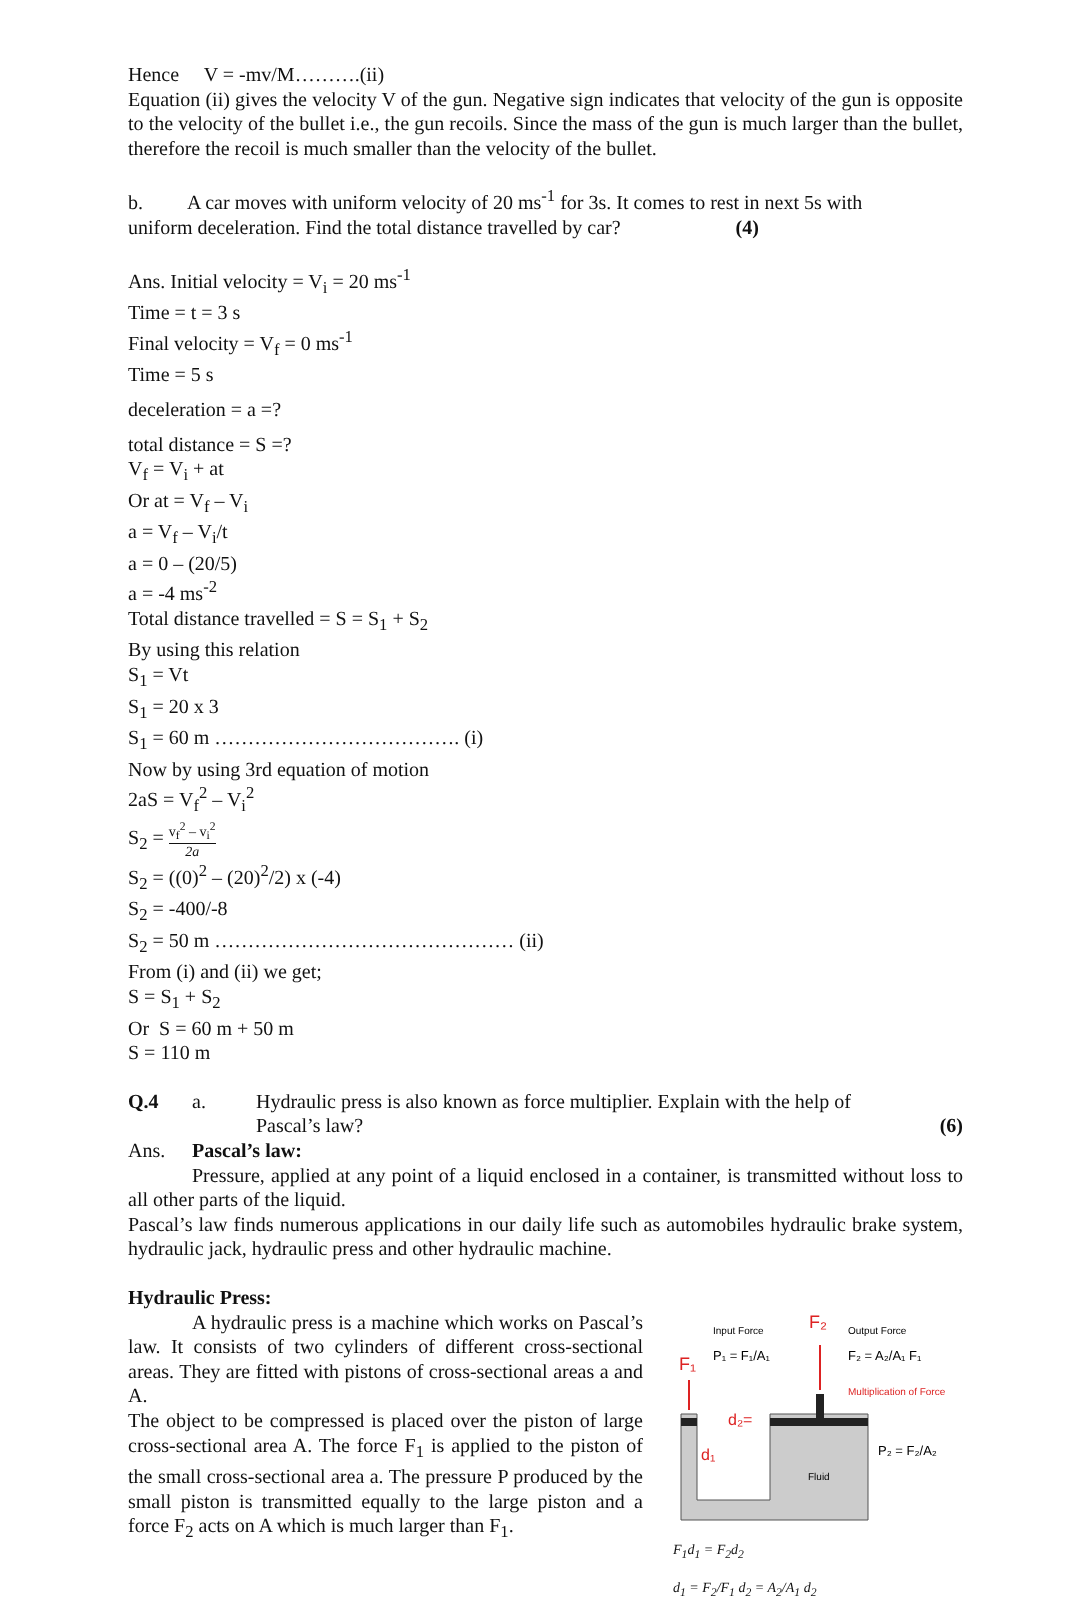Hence V = -mv/M……….(ii)
Equation (ii) gives the velocity V of the gun. Negative sign indicates that velocity of the gun is opposite to the velocity of the bullet i.e., the gun recoils. Since the mass of the gun is much larger than the bullet, therefore the recoil is much smaller than the velocity of the bullet.
b. A car moves with uniform velocity of 20 ms<sup>-1</sup> for 3s. It comes to rest in next 5s with
uniform deceleration. Find the total distance travelled by car? (4)
Ans. Initial velocity = V<sub>i</sub> = 20 ms<sup>-1</sup>
Time = t = 3 s
Final velocity = V<sub>f</sub> = 0 ms<sup>-1</sup>
Time = 5 s
deceleration = a =?
total distance = S =?
V<sub>f</sub> = V<sub>i</sub> + at
Or at = V<sub>f</sub> – V<sub>i</sub>
a = V<sub>f</sub> – V<sub>i</sub>/t
a = 0 – (20/5)
a = -4 ms<sup>-2</sup>
Total distance travelled = S = S<sub>1</sub> + S<sub>2</sub>
By using this relation
S<sub>1</sub> = Vt
S<sub>1</sub> = 20 x 3
S<sub>1</sub> = 60 m ………………………………. (i)
Now by using 3rd equation of motion
2aS = V<sub>f</sub><sup>2</sup> – V<sub>i</sub><sup>2</sup>
S<sub>2</sub> = v<sub>f</sub><sup>2</sup> – v<sub>i</sub><sup>2</sup> 2a
S<sub>2</sub> = ((0)<sup>2</sup> – (20)<sup>2</sup>/2) x (-4)
S<sub>2</sub> = -400/-8
S<sub>2</sub> = 50 m ……………………………………… (ii)
From (i) and (ii) we get;
S = S<sub>1</sub> + S<sub>2</sub>
Or S = 60 m + 50 m
S = 110 m
Q.4 a. Hydraulic press is also known as force multiplier. Explain with the help of
Pascal’s law? (6)
Ans. Pascal’s law:
Pressure, applied at any point of a liquid enclosed in a container, is transmitted without loss to all other parts of the liquid.
Pascal’s law finds numerous applications in our daily life such as automobiles hydraulic brake system, hydraulic jack, hydraulic press and other hydraulic machine.
Hydraulic Press:
A hydraulic press is a machine which works on Pascal’s law. It consists of two cylinders of different cross-sectional areas. They are fitted with pistons of cross-sectional areas a and A.
The object to be compressed is placed over the piston of large cross-sectional area A. The force F<sub>1</sub> is applied to the piston of the small cross-sectional area a. The pressure P produced by the small piston is transmitted equally to the large piston and a force F<sub>2</sub> acts on A which is much larger than F<sub>1</sub>.
Input Force
F₂
Output Force
F₁
P₁ = F₁/A₁
F₂ = A₂/A₁ F₁
Multiplication of Force
d₂=
d₁
Fluid
P₂ = F₂/A₂
F<sub>1</sub>d<sub>1</sub> = F<sub>2</sub>d<sub>2</sub>
d<sub>1</sub> = F<sub>2</sub>/F<sub>1</sub> d<sub>2</sub> = A<sub>2</sub>/A<sub>1</sub> d<sub>2</sub>